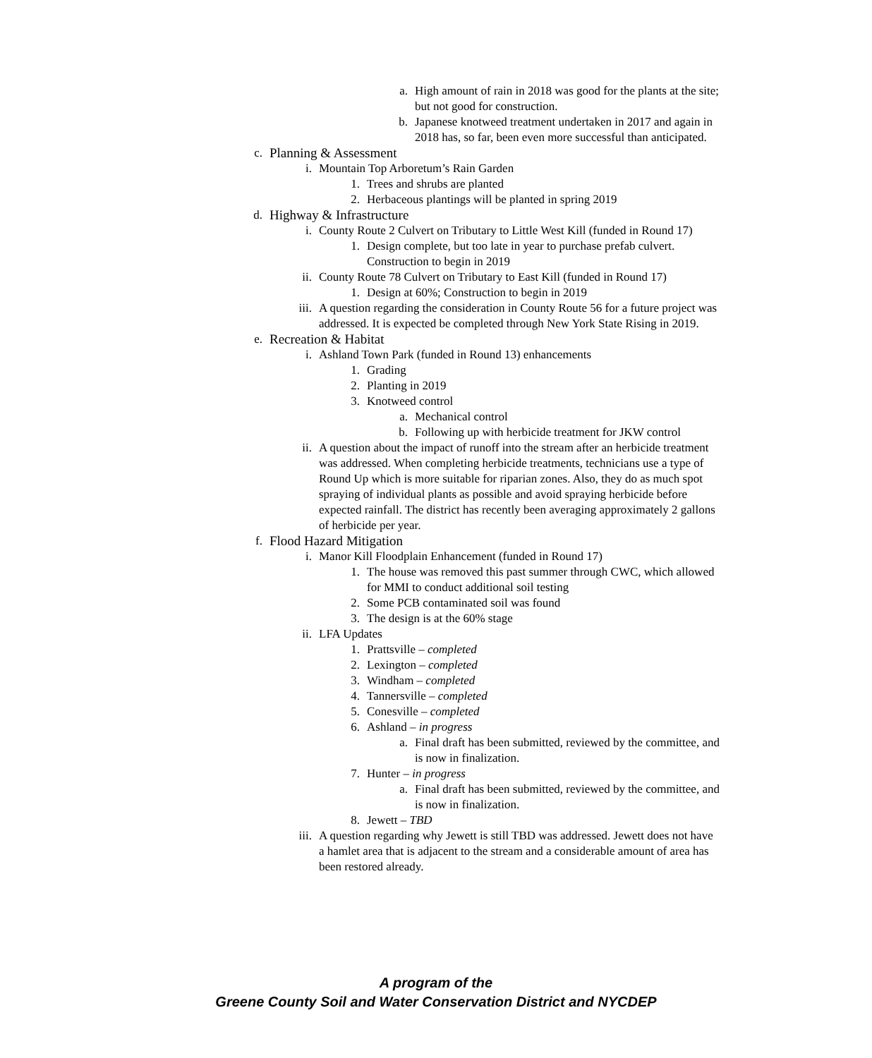a. High amount of rain in 2018 was good for the plants at the site; but not good for construction.
b. Japanese knotweed treatment undertaken in 2017 and again in 2018 has, so far, been even more successful than anticipated.
c. Planning & Assessment
i. Mountain Top Arboretum’s Rain Garden
1. Trees and shrubs are planted
2. Herbaceous plantings will be planted in spring 2019
d. Highway & Infrastructure
i. County Route 2 Culvert on Tributary to Little West Kill (funded in Round 17)
1. Design complete, but too late in year to purchase prefab culvert. Construction to begin in 2019
ii. County Route 78 Culvert on Tributary to East Kill (funded in Round 17)
1. Design at 60%; Construction to begin in 2019
iii. A question regarding the consideration in County Route 56 for a future project was addressed. It is expected be completed through New York State Rising in 2019.
e. Recreation & Habitat
i. Ashland Town Park (funded in Round 13) enhancements
1. Grading
2. Planting in 2019
3. Knotweed control
a. Mechanical control
b. Following up with herbicide treatment for JKW control
ii. A question about the impact of runoff into the stream after an herbicide treatment was addressed. When completing herbicide treatments, technicians use a type of Round Up which is more suitable for riparian zones. Also, they do as much spot spraying of individual plants as possible and avoid spraying herbicide before expected rainfall. The district has recently been averaging approximately 2 gallons of herbicide per year.
f. Flood Hazard Mitigation
i. Manor Kill Floodplain Enhancement (funded in Round 17)
1. The house was removed this past summer through CWC, which allowed for MMI to conduct additional soil testing
2. Some PCB contaminated soil was found
3. The design is at the 60% stage
ii. LFA Updates
1. Prattsville – completed
2. Lexington – completed
3. Windham – completed
4. Tannersville – completed
5. Conesville – completed
6. Ashland – in progress
a. Final draft has been submitted, reviewed by the committee, and is now in finalization.
7. Hunter – in progress
a. Final draft has been submitted, reviewed by the committee, and is now in finalization.
8. Jewett – TBD
iii. A question regarding why Jewett is still TBD was addressed. Jewett does not have a hamlet area that is adjacent to the stream and a considerable amount of area has been restored already.
A program of the
Greene County Soil and Water Conservation District and NYCDEP